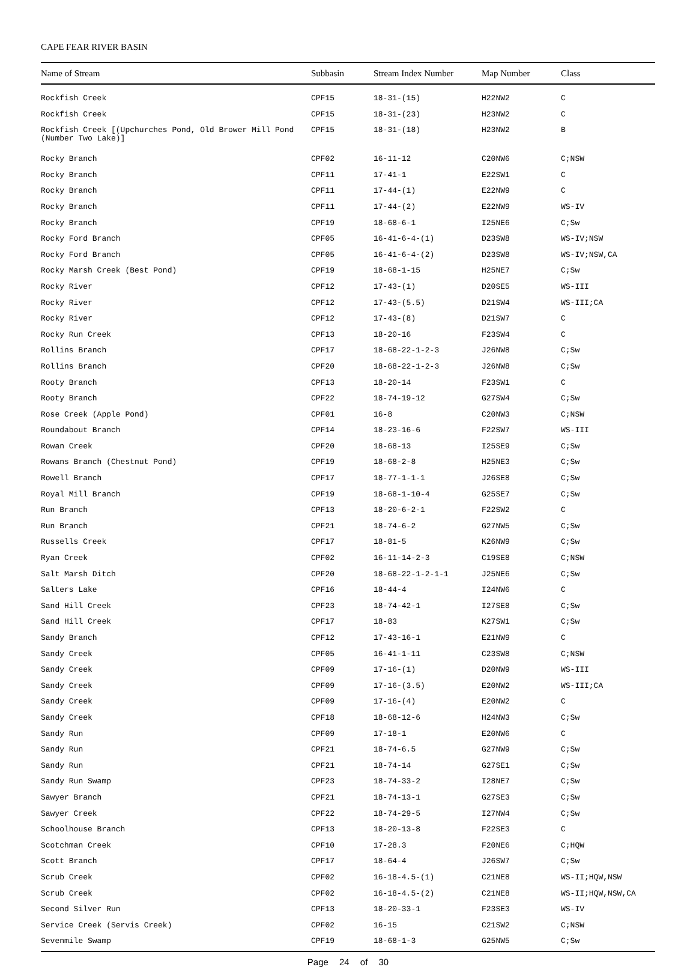CAPE FEAR RIVER BASIN
| Name of Stream | Subbasin | Stream Index Number | Map Number | Class |
| --- | --- | --- | --- | --- |
| Rockfish Creek | CPF15 | 18-31-(15) | H22NW2 | C |
| Rockfish Creek | CPF15 | 18-31-(23) | H23NW2 | C |
| Rockfish Creek [(Upchurches Pond, Old Brower Mill Pond (Number Two Lake)] | CPF15 | 18-31-(18) | H23NW2 | B |
| Rocky Branch | CPF02 | 16-11-12 | C20NW6 | C;NSW |
| Rocky Branch | CPF11 | 17-41-1 | E22SW1 | C |
| Rocky Branch | CPF11 | 17-44-(1) | E22NW9 | C |
| Rocky Branch | CPF11 | 17-44-(2) | E22NW9 | WS-IV |
| Rocky Branch | CPF19 | 18-68-6-1 | I25NE6 | C;Sw |
| Rocky Ford Branch | CPF05 | 16-41-6-4-(1) | D23SW8 | WS-IV;NSW |
| Rocky Ford Branch | CPF05 | 16-41-6-4-(2) | D23SW8 | WS-IV;NSW,CA |
| Rocky Marsh Creek (Best Pond) | CPF19 | 18-68-1-15 | H25NE7 | C;Sw |
| Rocky River | CPF12 | 17-43-(1) | D20SE5 | WS-III |
| Rocky River | CPF12 | 17-43-(5.5) | D21SW4 | WS-III;CA |
| Rocky River | CPF12 | 17-43-(8) | D21SW7 | C |
| Rocky Run Creek | CPF13 | 18-20-16 | F23SW4 | C |
| Rollins Branch | CPF17 | 18-68-22-1-2-3 | J26NW8 | C;Sw |
| Rollins Branch | CPF20 | 18-68-22-1-2-3 | J26NW8 | C;Sw |
| Rooty Branch | CPF13 | 18-20-14 | F23SW1 | C |
| Rooty Branch | CPF22 | 18-74-19-12 | G27SW4 | C;Sw |
| Rose Creek (Apple Pond) | CPF01 | 16-8 | C20NW3 | C;NSW |
| Roundabout Branch | CPF14 | 18-23-16-6 | F22SW7 | WS-III |
| Rowan Creek | CPF20 | 18-68-13 | I25SE9 | C;Sw |
| Rowans Branch (Chestnut Pond) | CPF19 | 18-68-2-8 | H25NE3 | C;Sw |
| Rowell Branch | CPF17 | 18-77-1-1-1 | J26SE8 | C;Sw |
| Royal Mill Branch | CPF19 | 18-68-1-10-4 | G25SE7 | C;Sw |
| Run Branch | CPF13 | 18-20-6-2-1 | F22SW2 | C |
| Run Branch | CPF21 | 18-74-6-2 | G27NW5 | C;Sw |
| Russells Creek | CPF17 | 18-81-5 | K26NW9 | C;Sw |
| Ryan Creek | CPF02 | 16-11-14-2-3 | C19SE8 | C;NSW |
| Salt Marsh Ditch | CPF20 | 18-68-22-1-2-1-1 | J25NE6 | C;Sw |
| Salters Lake | CPF16 | 18-44-4 | I24NW6 | C |
| Sand Hill Creek | CPF23 | 18-74-42-1 | I27SE8 | C;Sw |
| Sand Hill Creek | CPF17 | 18-83 | K27SW1 | C;Sw |
| Sandy Branch | CPF12 | 17-43-16-1 | E21NW9 | C |
| Sandy Creek | CPF05 | 16-41-1-11 | C23SW8 | C;NSW |
| Sandy Creek | CPF09 | 17-16-(1) | D20NW9 | WS-III |
| Sandy Creek | CPF09 | 17-16-(3.5) | E20NW2 | WS-III;CA |
| Sandy Creek | CPF09 | 17-16-(4) | E20NW2 | C |
| Sandy Creek | CPF18 | 18-68-12-6 | H24NW3 | C;Sw |
| Sandy Run | CPF09 | 17-18-1 | E20NW6 | C |
| Sandy Run | CPF21 | 18-74-6.5 | G27NW9 | C;Sw |
| Sandy Run | CPF21 | 18-74-14 | G27SE1 | C;Sw |
| Sandy Run Swamp | CPF23 | 18-74-33-2 | I28NE7 | C;Sw |
| Sawyer Branch | CPF21 | 18-74-13-1 | G27SE3 | C;Sw |
| Sawyer Creek | CPF22 | 18-74-29-5 | I27NW4 | C;Sw |
| Schoolhouse Branch | CPF13 | 18-20-13-8 | F22SE3 | C |
| Scotchman Creek | CPF10 | 17-28.3 | F20NE6 | C;HQW |
| Scott Branch | CPF17 | 18-64-4 | J26SW7 | C;Sw |
| Scrub Creek | CPF02 | 16-18-4.5-(1) | C21NE8 | WS-II;HQW,NSW |
| Scrub Creek | CPF02 | 16-18-4.5-(2) | C21NE8 | WS-II;HQW,NSW,CA |
| Second Silver Run | CPF13 | 18-20-33-1 | F23SE3 | WS-IV |
| Service Creek (Servis Creek) | CPF02 | 16-15 | C21SW2 | C;NSW |
| Sevenmile Swamp | CPF19 | 18-68-1-3 | G25NW5 | C;Sw |
Page 24 of 30